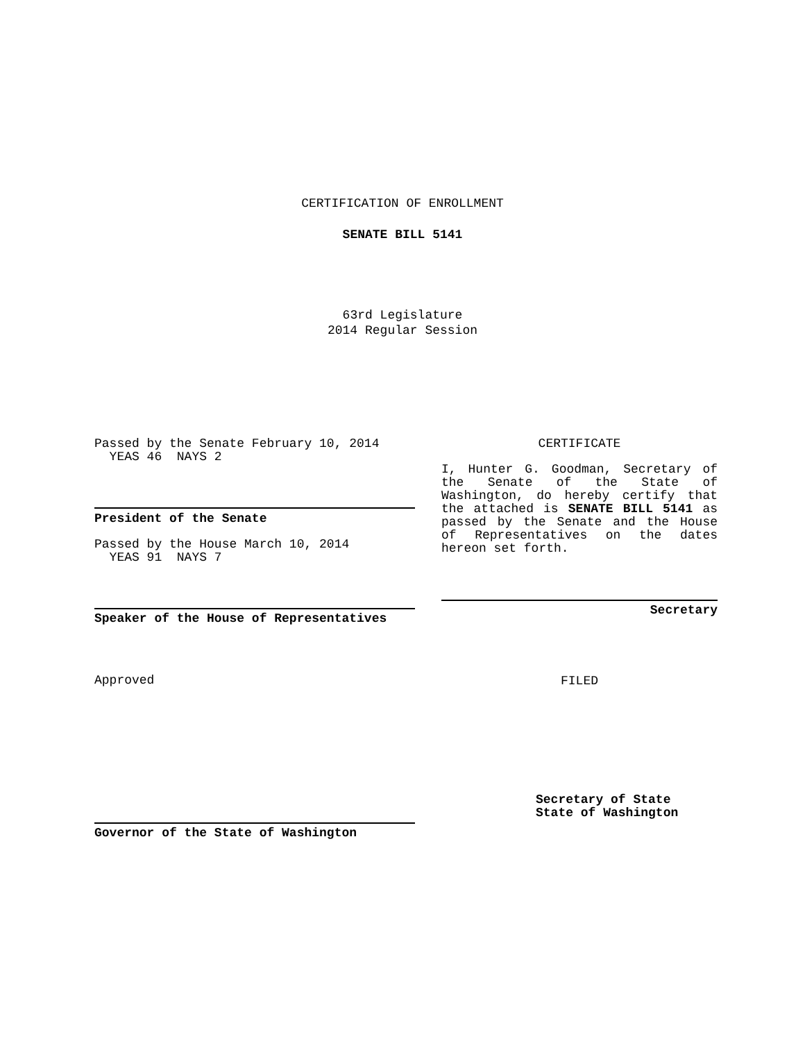CERTIFICATION OF ENROLLMENT
SENATE BILL 5141
63rd Legislature
2014 Regular Session
Passed by the Senate February 10, 2014
YEAS 46 NAYS 2
President of the Senate
Passed by the House March 10, 2014
YEAS 91 NAYS 7
Speaker of the House of Representatives
Approved
Governor of the State of Washington
CERTIFICATE
I, Hunter G. Goodman, Secretary of the Senate of the State of Washington, do hereby certify that the attached is SENATE BILL 5141 as passed by the Senate and the House of Representatives on the dates hereon set forth.
Secretary
FILED
Secretary of State
State of Washington